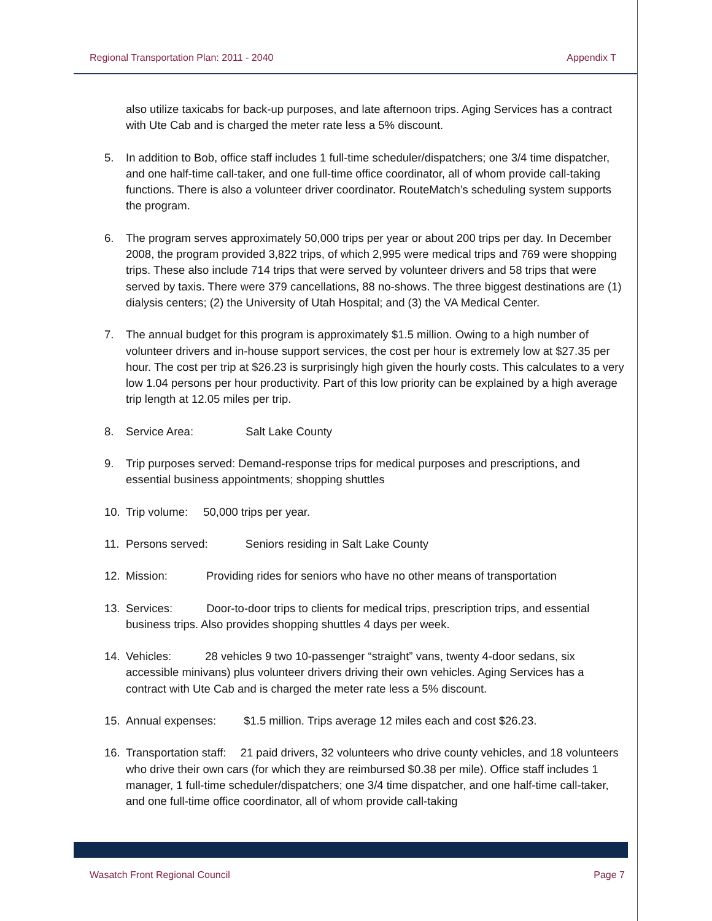Regional Transportation Plan: 2011 - 2040 Appendix T
also utilize taxicabs for back-up purposes, and late afternoon trips. Aging Services has a contract with Ute Cab and is charged the meter rate less a 5% discount.
5. In addition to Bob, office staff includes 1 full-time scheduler/dispatchers; one 3/4 time dispatcher, and one half-time call-taker, and one full-time office coordinator, all of whom provide call-taking functions. There is also a volunteer driver coordinator. RouteMatch’s scheduling system supports the program.
6. The program serves approximately 50,000 trips per year or about 200 trips per day. In December 2008, the program provided 3,822 trips, of which 2,995 were medical trips and 769 were shopping trips. These also include 714 trips that were served by volunteer drivers and 58 trips that were served by taxis. There were 379 cancellations, 88 no-shows. The three biggest destinations are (1) dialysis centers; (2) the University of Utah Hospital; and (3) the VA Medical Center.
7. The annual budget for this program is approximately $1.5 million. Owing to a high number of volunteer drivers and in-house support services, the cost per hour is extremely low at $27.35 per hour. The cost per trip at $26.23 is surprisingly high given the hourly costs. This calculates to a very low 1.04 persons per hour productivity. Part of this low priority can be explained by a high average trip length at 12.05 miles per trip.
8. Service Area: Salt Lake County
9. Trip purposes served: Demand-response trips for medical purposes and prescriptions, and essential business appointments; shopping shuttles
10. Trip volume: 50,000 trips per year.
11. Persons served: Seniors residing in Salt Lake County
12. Mission: Providing rides for seniors who have no other means of transportation
13. Services: Door-to-door trips to clients for medical trips, prescription trips, and essential business trips. Also provides shopping shuttles 4 days per week.
14. Vehicles: 28 vehicles 9 two 10-passenger “straight” vans, twenty 4-door sedans, six accessible minivans) plus volunteer drivers driving their own vehicles. Aging Services has a contract with Ute Cab and is charged the meter rate less a 5% discount.
15. Annual expenses: $1.5 million. Trips average 12 miles each and cost $26.23.
16. Transportation staff: 21 paid drivers, 32 volunteers who drive county vehicles, and 18 volunteers who drive their own cars (for which they are reimbursed $0.38 per mile). Office staff includes 1 manager, 1 full-time scheduler/dispatchers; one 3/4 time dispatcher, and one half-time call-taker, and one full-time office coordinator, all of whom provide call-taking
Wasatch Front Regional Council Page 7